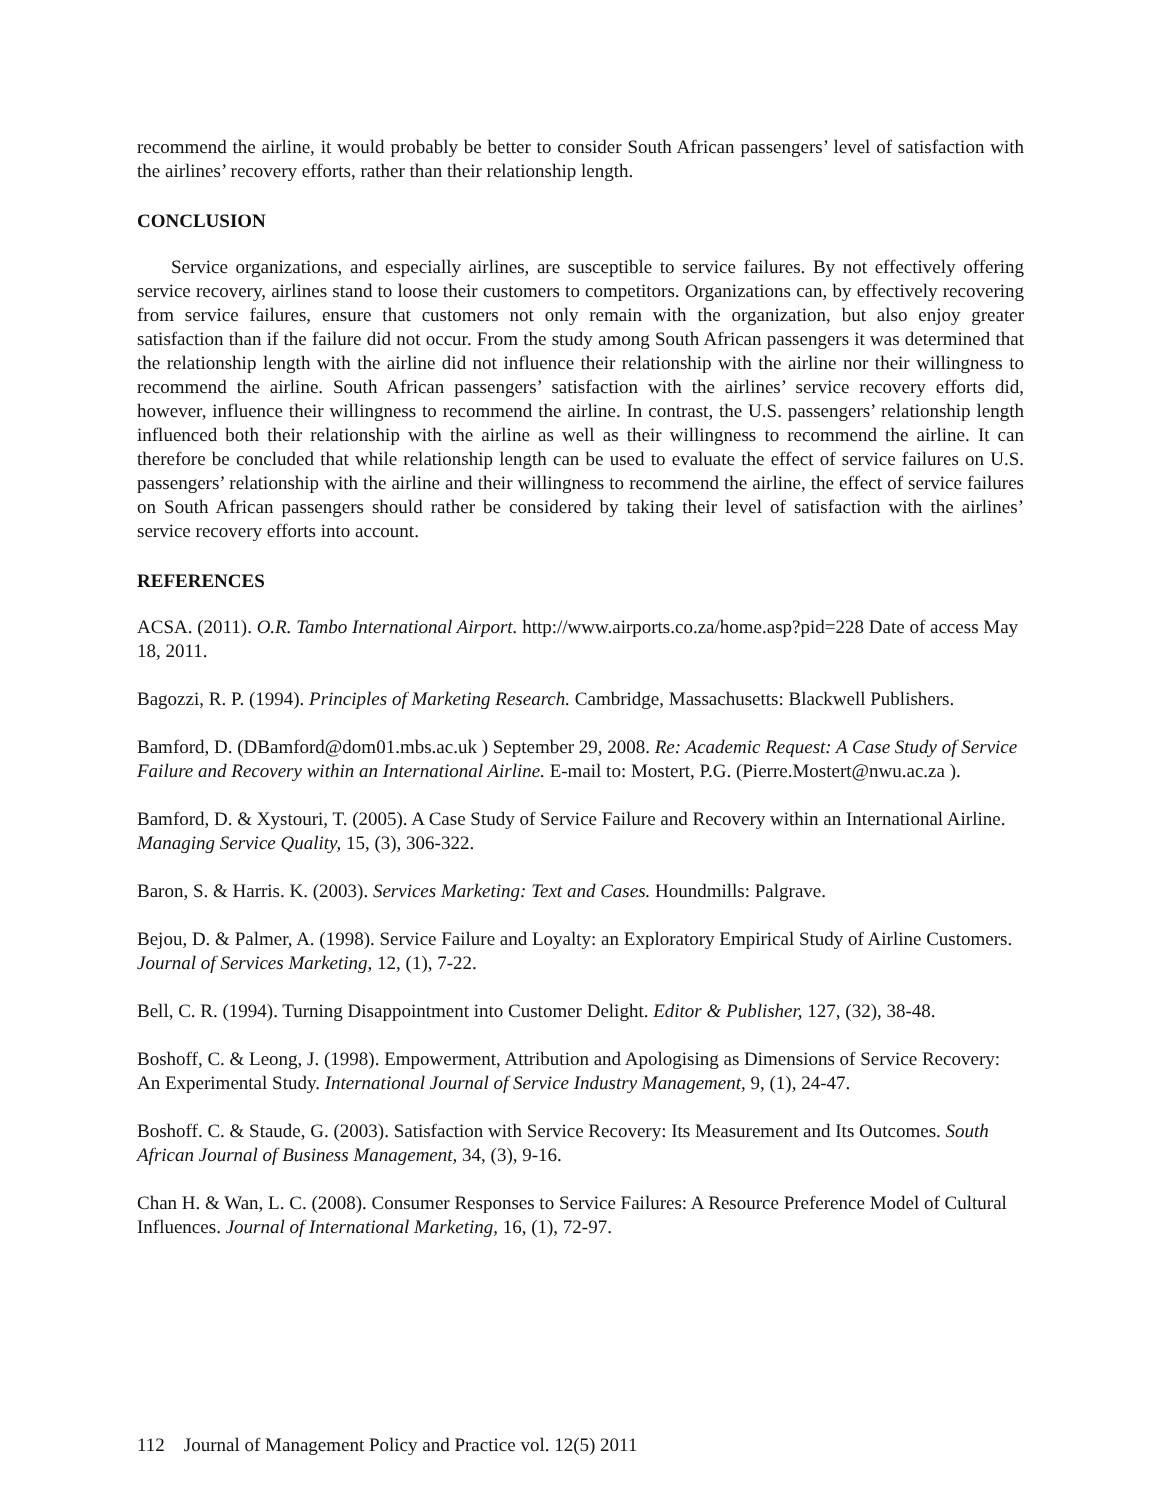recommend the airline, it would probably be better to consider South African passengers’ level of satisfaction with the airlines’ recovery efforts, rather than their relationship length.
CONCLUSION
Service organizations, and especially airlines, are susceptible to service failures. By not effectively offering service recovery, airlines stand to loose their customers to competitors. Organizations can, by effectively recovering from service failures, ensure that customers not only remain with the organization, but also enjoy greater satisfaction than if the failure did not occur. From the study among South African passengers it was determined that the relationship length with the airline did not influence their relationship with the airline nor their willingness to recommend the airline. South African passengers’ satisfaction with the airlines’ service recovery efforts did, however, influence their willingness to recommend the airline. In contrast, the U.S. passengers’ relationship length influenced both their relationship with the airline as well as their willingness to recommend the airline. It can therefore be concluded that while relationship length can be used to evaluate the effect of service failures on U.S. passengers’ relationship with the airline and their willingness to recommend the airline, the effect of service failures on South African passengers should rather be considered by taking their level of satisfaction with the airlines’ service recovery efforts into account.
REFERENCES
ACSA. (2011). O.R. Tambo International Airport. http://www.airports.co.za/home.asp?pid=228 Date of access May 18, 2011.
Bagozzi, R. P. (1994). Principles of Marketing Research. Cambridge, Massachusetts: Blackwell Publishers.
Bamford, D. (DBamford@dom01.mbs.ac.uk ) September 29, 2008. Re: Academic Request: A Case Study of Service Failure and Recovery within an International Airline. E-mail to: Mostert, P.G. (Pierre.Mostert@nwu.ac.za ).
Bamford, D. & Xystouri, T. (2005). A Case Study of Service Failure and Recovery within an International Airline. Managing Service Quality, 15, (3), 306-322.
Baron, S. & Harris. K. (2003). Services Marketing: Text and Cases. Houndmills: Palgrave.
Bejou, D. & Palmer, A. (1998). Service Failure and Loyalty: an Exploratory Empirical Study of Airline Customers. Journal of Services Marketing, 12, (1), 7-22.
Bell, C. R. (1994). Turning Disappointment into Customer Delight. Editor & Publisher, 127, (32), 38-48.
Boshoff, C. & Leong, J. (1998). Empowerment, Attribution and Apologising as Dimensions of Service Recovery: An Experimental Study. International Journal of Service Industry Management, 9, (1), 24-47.
Boshoff. C. & Staude, G. (2003). Satisfaction with Service Recovery: Its Measurement and Its Outcomes. South African Journal of Business Management, 34, (3), 9-16.
Chan H. & Wan, L. C. (2008). Consumer Responses to Service Failures: A Resource Preference Model of Cultural Influences. Journal of International Marketing, 16, (1), 72-97.
112 Journal of Management Policy and Practice vol. 12(5) 2011